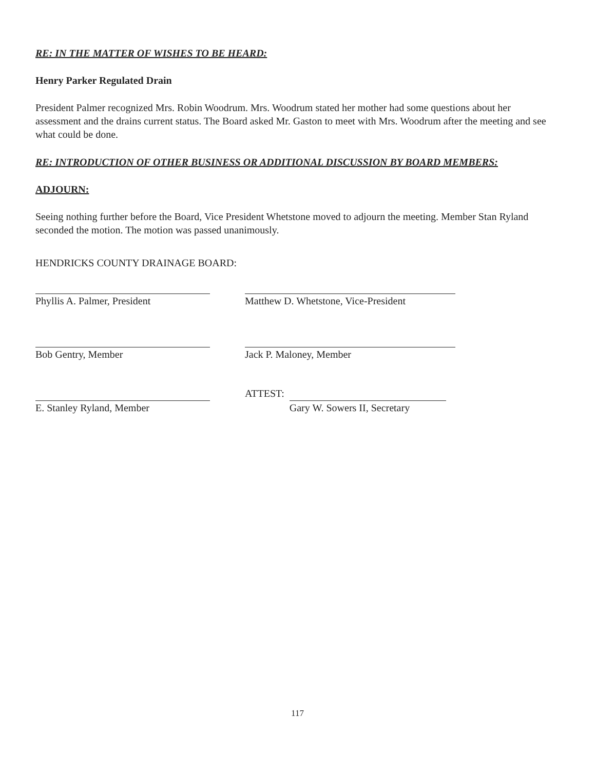RE: IN THE MATTER OF WISHES TO BE HEARD:
Henry Parker Regulated Drain
President Palmer recognized Mrs. Robin Woodrum. Mrs. Woodrum stated her mother had some questions about her assessment and the drains current status. The Board asked Mr. Gaston to meet with Mrs. Woodrum after the meeting and see what could be done.
RE: INTRODUCTION OF OTHER BUSINESS OR ADDITIONAL DISCUSSION BY BOARD MEMBERS:
ADJOURN:
Seeing nothing further before the Board, Vice President Whetstone moved to adjourn the meeting. Member Stan Ryland seconded the motion. The motion was passed unanimously.
HENDRICKS COUNTY DRAINAGE BOARD:
Phyllis A. Palmer, President Matthew D. Whetstone, Vice-President
Bob Gentry, Member Jack P. Maloney, Member
E. Stanley Ryland, Member
ATTEST:
Gary W. Sowers II, Secretary
117